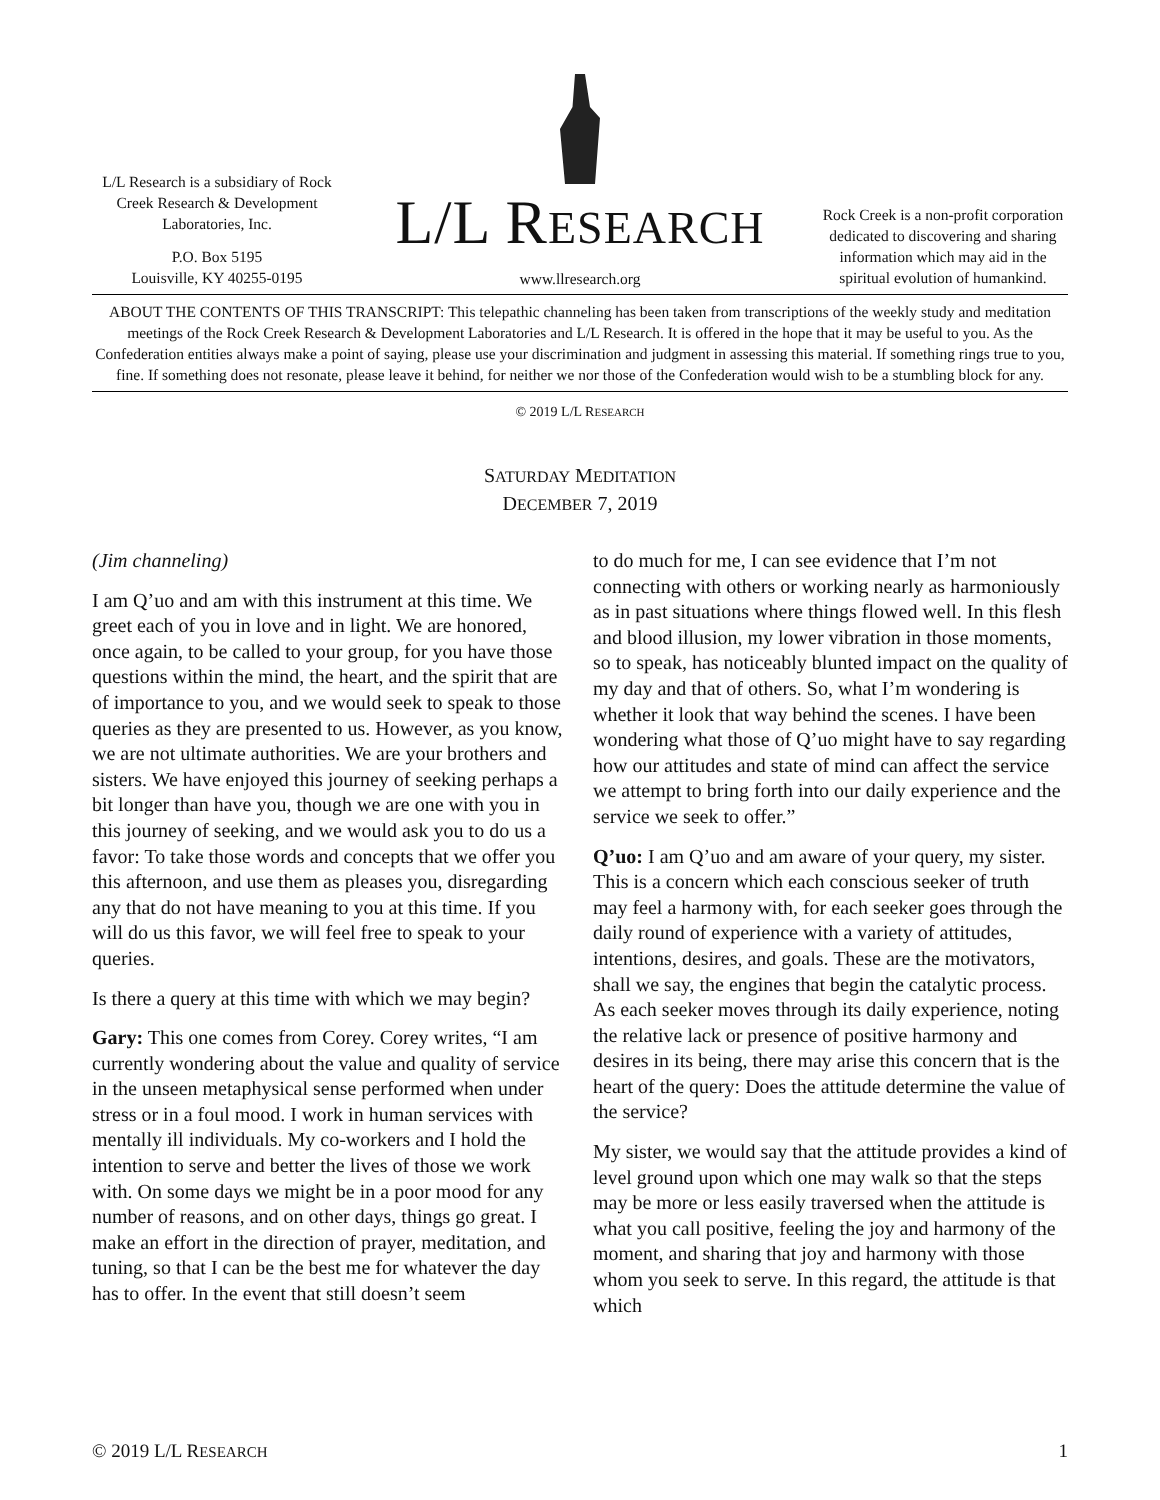L/L Research is a subsidiary of Rock Creek Research & Development Laboratories, Inc.
P.O. Box 5195
Louisville, KY 40255-0195
L/L RESEARCH
www.llresearch.org
Rock Creek is a non-profit corporation dedicated to discovering and sharing information which may aid in the spiritual evolution of humankind.
ABOUT THE CONTENTS OF THIS TRANSCRIPT: This telepathic channeling has been taken from transcriptions of the weekly study and meditation meetings of the Rock Creek Research & Development Laboratories and L/L Research. It is offered in the hope that it may be useful to you. As the Confederation entities always make a point of saying, please use your discrimination and judgment in assessing this material. If something rings true to you, fine. If something does not resonate, please leave it behind, for neither we nor those of the Confederation would wish to be a stumbling block for any.
© 2019 L/L RESEARCH
SATURDAY MEDITATION
DECEMBER 7, 2019
(Jim channeling)
I am Q’uo and am with this instrument at this time. We greet each of you in love and in light. We are honored, once again, to be called to your group, for you have those questions within the mind, the heart, and the spirit that are of importance to you, and we would seek to speak to those queries as they are presented to us. However, as you know, we are not ultimate authorities. We are your brothers and sisters. We have enjoyed this journey of seeking perhaps a bit longer than have you, though we are one with you in this journey of seeking, and we would ask you to do us a favor: To take those words and concepts that we offer you this afternoon, and use them as pleases you, disregarding any that do not have meaning to you at this time. If you will do us this favor, we will feel free to speak to your queries.
Is there a query at this time with which we may begin?
Gary: This one comes from Corey. Corey writes, “I am currently wondering about the value and quality of service in the unseen metaphysical sense performed when under stress or in a foul mood. I work in human services with mentally ill individuals. My co-workers and I hold the intention to serve and better the lives of those we work with. On some days we might be in a poor mood for any number of reasons, and on other days, things go great. I make an effort in the direction of prayer, meditation, and tuning, so that I can be the best me for whatever the day has to offer. In the event that still doesn’t seem
to do much for me, I can see evidence that I’m not connecting with others or working nearly as harmoniously as in past situations where things flowed well. In this flesh and blood illusion, my lower vibration in those moments, so to speak, has noticeably blunted impact on the quality of my day and that of others. So, what I’m wondering is whether it look that way behind the scenes. I have been wondering what those of Q’uo might have to say regarding how our attitudes and state of mind can affect the service we attempt to bring forth into our daily experience and the service we seek to offer.”
Q’uo: I am Q’uo and am aware of your query, my sister. This is a concern which each conscious seeker of truth may feel a harmony with, for each seeker goes through the daily round of experience with a variety of attitudes, intentions, desires, and goals. These are the motivators, shall we say, the engines that begin the catalytic process. As each seeker moves through its daily experience, noting the relative lack or presence of positive harmony and desires in its being, there may arise this concern that is the heart of the query: Does the attitude determine the value of the service?
My sister, we would say that the attitude provides a kind of level ground upon which one may walk so that the steps may be more or less easily traversed when the attitude is what you call positive, feeling the joy and harmony of the moment, and sharing that joy and harmony with those whom you seek to serve. In this regard, the attitude is that which
© 2019 L/L RESEARCH 1